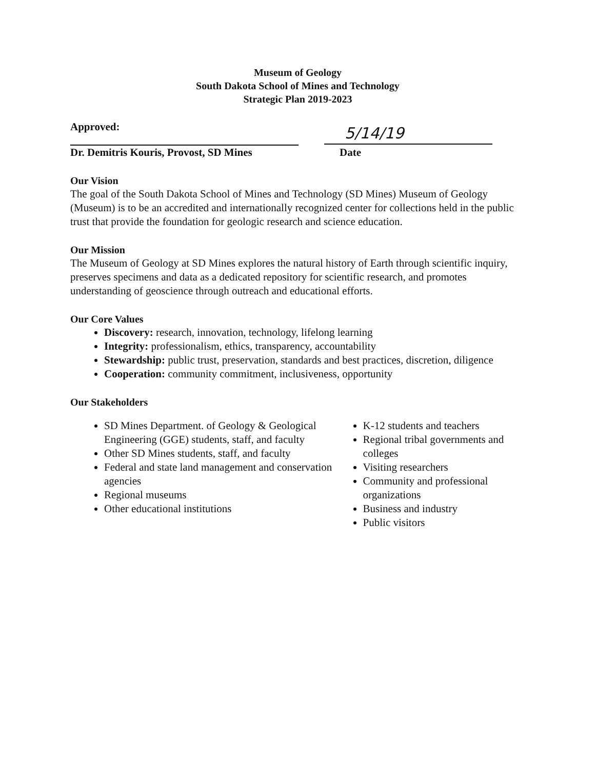Museum of Geology
South Dakota School of Mines and Technology
Strategic Plan 2019-2023
Approved:
5/14/19
Dr. Demitris Kouris, Provost, SD Mines Date
Our Vision
The goal of the South Dakota School of Mines and Technology (SD Mines) Museum of Geology (Museum) is to be an accredited and internationally recognized center for collections held in the public trust that provide the foundation for geologic research and science education.
Our Mission
The Museum of Geology at SD Mines explores the natural history of Earth through scientific inquiry, preserves specimens and data as a dedicated repository for scientific research, and promotes understanding of geoscience through outreach and educational efforts.
Our Core Values
Discovery: research, innovation, technology, lifelong learning
Integrity: professionalism, ethics, transparency, accountability
Stewardship: public trust, preservation, standards and best practices, discretion, diligence
Cooperation: community commitment, inclusiveness, opportunity
Our Stakeholders
SD Mines Department. of Geology & Geological Engineering (GGE) students, staff, and faculty
Other SD Mines students, staff, and faculty
Federal and state land management and conservation agencies
Regional museums
Other educational institutions
K-12 students and teachers
Regional tribal governments and colleges
Visiting researchers
Community and professional organizations
Business and industry
Public visitors